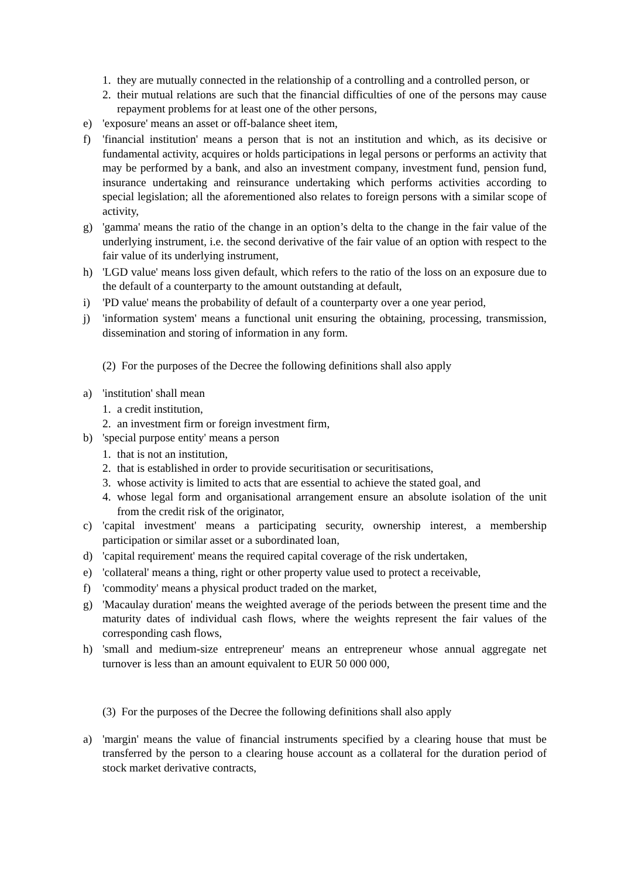1. they are mutually connected in the relationship of a controlling and a controlled person, or
2. their mutual relations are such that the financial difficulties of one of the persons may cause repayment problems for at least one of the other persons,
e) 'exposure' means an asset or off-balance sheet item,
f) 'financial institution' means a person that is not an institution and which, as its decisive or fundamental activity, acquires or holds participations in legal persons or performs an activity that may be performed by a bank, and also an investment company, investment fund, pension fund, insurance undertaking and reinsurance undertaking which performs activities according to special legislation; all the aforementioned also relates to foreign persons with a similar scope of activity,
g) 'gamma' means the ratio of the change in an option’s delta to the change in the fair value of the underlying instrument, i.e. the second derivative of the fair value of an option with respect to the fair value of its underlying instrument,
h) 'LGD value' means loss given default, which refers to the ratio of the loss on an exposure due to the default of a counterparty to the amount outstanding at default,
i) 'PD value' means the probability of default of a counterparty over a one year period,
j) 'information system' means a functional unit ensuring the obtaining, processing, transmission, dissemination and storing of information in any form.
(2) For the purposes of the Decree the following definitions shall also apply
a) 'institution' shall mean
1. a credit institution,
2. an investment firm or foreign investment firm,
b) 'special purpose entity' means a person
1. that is not an institution,
2. that is established in order to provide securitisation or securitisations,
3. whose activity is limited to acts that are essential to achieve the stated goal, and
4. whose legal form and organisational arrangement ensure an absolute isolation of the unit from the credit risk of the originator,
c) 'capital investment' means a participating security, ownership interest, a membership participation or similar asset or a subordinated loan,
d) 'capital requirement' means the required capital coverage of the risk undertaken,
e) 'collateral' means a thing, right or other property value used to protect a receivable,
f) 'commodity' means a physical product traded on the market,
g) 'Macaulay duration' means the weighted average of the periods between the present time and the maturity dates of individual cash flows, where the weights represent the fair values of the corresponding cash flows,
h) 'small and medium-size entrepreneur' means an entrepreneur whose annual aggregate net turnover is less than an amount equivalent to EUR 50 000 000,
(3) For the purposes of the Decree the following definitions shall also apply
a) 'margin' means the value of financial instruments specified by a clearing house that must be transferred by the person to a clearing house account as a collateral for the duration period of stock market derivative contracts,